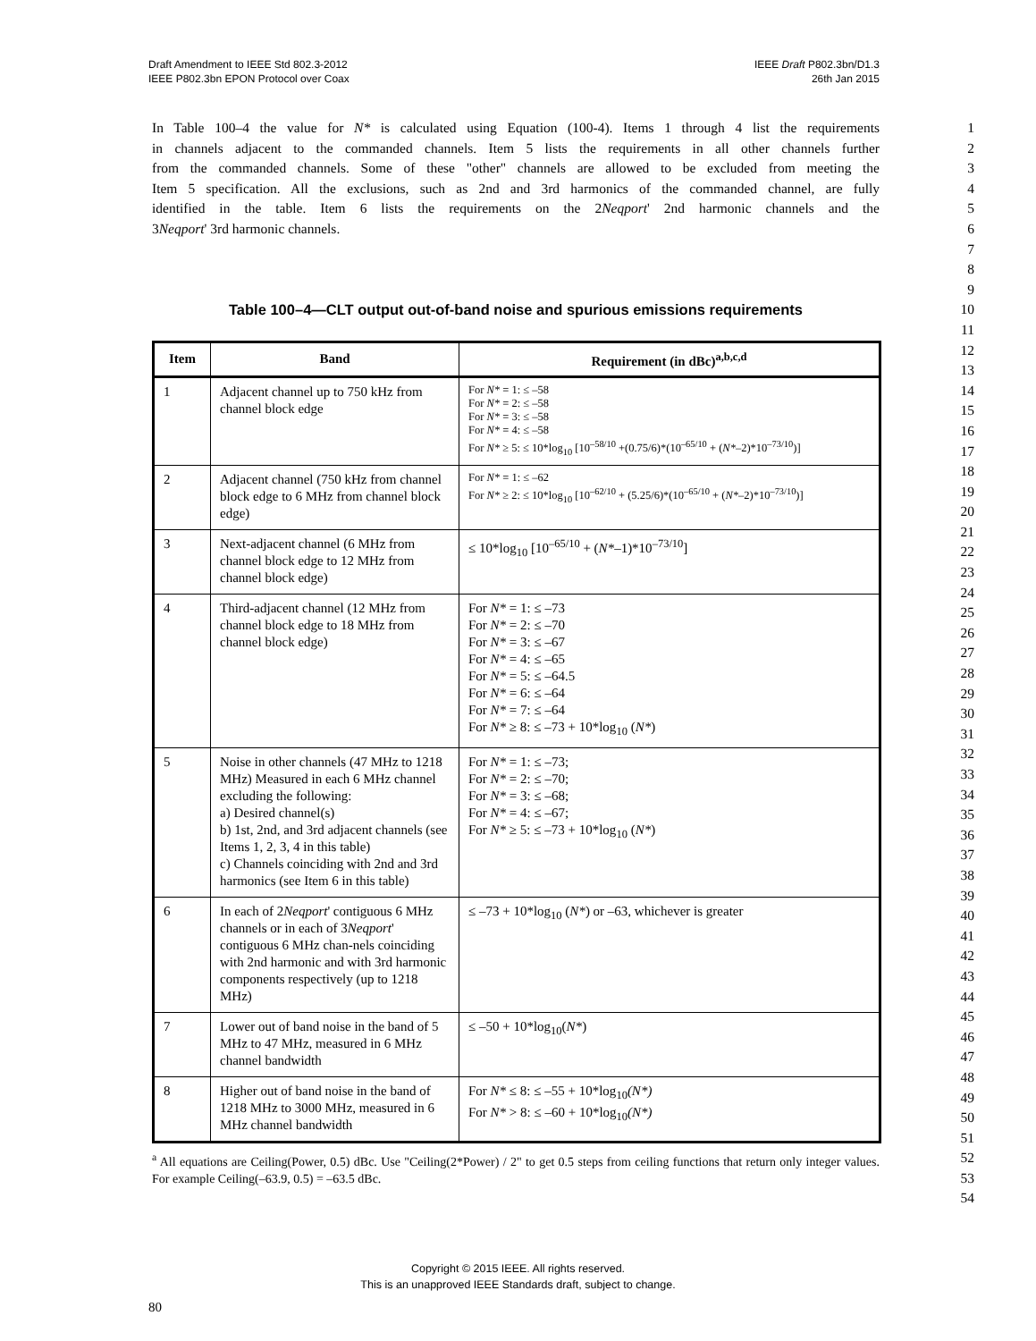Draft Amendment to IEEE Std 802.3-2012
IEEE P802.3bn EPON Protocol over Coax
IEEE Draft P802.3bn/D1.3
26th Jan 2015
In Table 100–4 the value for N* is calculated using Equation (100-4). Items 1 through 4 list the requirements
1
in channels adjacent to the commanded channels. Item 5 lists the requirements in all other channels further
2
from the commanded channels. Some of these "other" channels are allowed to be excluded from meeting the
3
Item 5 specification. All the exclusions, such as 2nd and 3rd harmonics of the commanded channel, are fully
4
identified in the table. Item 6 lists the requirements on the 2Neqport' 2nd harmonic channels and the
5
3Neqport' 3rd harmonic channels. 6
7
8
9
Table 100–4—CLT output out-of-band noise and spurious emissions requirements 10
11
| Item | Band | Requirement (in dBc)<sup>a,b,c,d</sup> |
| --- | --- | --- |
| 1 | Adjacent channel up to 750 kHz from channel block edge | For N* = 1: ≤ –58 For N* = 2: ≤ –58 For N* = 3: ≤ –58 For N* = 4: ≤ –58 For N* ≥ 5: ≤ 10*log<sub>10</sub> [10<sup>–58/10</sup> +(0.75/6)*(10<sup>–65/10</sup> + ( N* –2)*10<sup>–73/10</sup>)] |
| 2 | Adjacent channel (750 kHz from channel block edge to 6 MHz from channel block edge) | For N* = 1: ≤ –62 For N* ≥ 2: ≤ 10*log<sub>10</sub> [10<sup>–62/10</sup> + (5.25/6)*(10<sup>–65/10</sup> + ( N* –2)*10<sup>–73/10</sup>)] |
| 3 | Next-adjacent channel (6 MHz from channel block edge to 12 MHz from channel block edge) | ≤ 10*log<sub>10</sub> [10<sup>–65/10</sup> + ( N* –1)*10<sup>–73/10</sup>] |
| 4 | Third-adjacent channel (12 MHz from channel block edge to 18 MHz from channel block edge) | For N* = 1: ≤ –73 For N* = 2: ≤ –70 For N* = 3: ≤ –67 For N* = 4: ≤ –65 For N* = 5: ≤ –64.5 For N* = 6: ≤ –64 For N* = 7: ≤ –64 For N* ≥ 8: ≤ –73 + 10*log<sub>10</sub> ( N* ) |
| 5 | Noise in other channels (47 MHz to 1218 MHz) Measured in each 6 MHz channel excluding the following: a) Desired channel(s) b) 1st, 2nd, and 3rd adjacent channels (see Items 1, 2, 3, 4 in this table) c) Channels coinciding with 2nd and 3rd harmonics (see Item 6 in this table) | For N* = 1: ≤ –73; For N* = 2: ≤ –70; For N* = 3: ≤ –68; For N* = 4: ≤ –67; For N* ≥ 5: ≤ –73 + 10*log<sub>10</sub> ( N* ) |
| 6 | In each of 2 Neqport ' contiguous 6 MHz channels or in each of 3 Neqport ' contiguous 6 MHz chan-nels coinciding with 2nd harmonic and with 3rd harmonic components respectively (up to 1218 MHz) | ≤ –73 + 10*log<sub>10</sub> ( N* ) or –63, whichever is greater |
| 7 | Lower out of band noise in the band of 5 MHz to 47 MHz, measured in 6 MHz channel bandwidth | ≤ –50 + 10*log<sub>10</sub>( N* ) |
| 8 | Higher out of band noise in the band of 1218 MHz to 3000 MHz, measured in 6 MHz channel bandwidth | For N* ≤ 8: ≤ –55 + 10*log<sub>10</sub> (N*) For N* > 8: ≤ –60 + 10*log<sub>10</sub> (N*) |
<sup>a</sup> All equations are Ceiling(Power, 0.5) dBc. Use "Ceiling(2*Power) / 2" to get 0.5 steps from ceiling functions that return only integer values. For example Ceiling(–63.9, 0.5) = –63.5 dBc.
12
13
14
15
16
17
18
19
20
21
22
23
24
25
26
27
28
29
30
31
32
33
34
35
36
37
38
39
40
41
42
43
44
45
46
47
48
49
50
51
52
53
54
Copyright © 2015 IEEE. All rights reserved.
This is an unapproved IEEE Standards draft, subject to change.
80